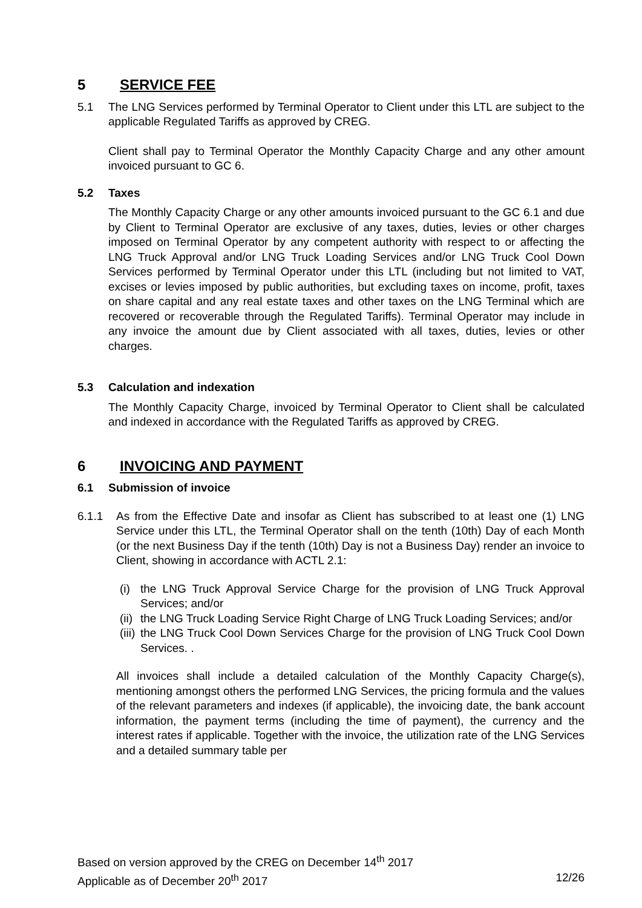5 SERVICE FEE
5.1 The LNG Services performed by Terminal Operator to Client under this LTL are subject to the applicable Regulated Tariffs as approved by CREG.
Client shall pay to Terminal Operator the Monthly Capacity Charge and any other amount invoiced pursuant to GC 6.
5.2 Taxes
The Monthly Capacity Charge or any other amounts invoiced pursuant to the GC 6.1 and due by Client to Terminal Operator are exclusive of any taxes, duties, levies or other charges imposed on Terminal Operator by any competent authority with respect to or affecting the LNG Truck Approval and/or LNG Truck Loading Services and/or LNG Truck Cool Down Services performed by Terminal Operator under this LTL (including but not limited to VAT, excises or levies imposed by public authorities, but excluding taxes on income, profit, taxes on share capital and any real estate taxes and other taxes on the LNG Terminal which are recovered or recoverable through the Regulated Tariffs). Terminal Operator may include in any invoice the amount due by Client associated with all taxes, duties, levies or other charges.
5.3 Calculation and indexation
The Monthly Capacity Charge, invoiced by Terminal Operator to Client shall be calculated and indexed in accordance with the Regulated Tariffs as approved by CREG.
6 INVOICING AND PAYMENT
6.1 Submission of invoice
6.1.1 As from the Effective Date and insofar as Client has subscribed to at least one (1) LNG Service under this LTL, the Terminal Operator shall on the tenth (10th) Day of each Month (or the next Business Day if the tenth (10th) Day is not a Business Day) render an invoice to Client, showing in accordance with ACTL 2.1:
(i)
the LNG Truck Approval Service Charge for the provision of LNG Truck Approval Services; and/or
(ii)
the LNG Truck Loading Service Right Charge of LNG Truck Loading Services; and/or
(iii)
the LNG Truck Cool Down Services Charge for the provision of LNG Truck Cool Down Services. .
All invoices shall include a detailed calculation of the Monthly Capacity Charge(s), mentioning amongst others the performed LNG Services, the pricing formula and the values of the relevant parameters and indexes (if applicable), the invoicing date, the bank account information, the payment terms (including the time of payment), the currency and the interest rates if applicable. Together with the invoice, the utilization rate of the LNG Services and a detailed summary table per
Based on version approved by the CREG on December 14<sup>th</sup> 2017
Applicable as of December 20<sup>th</sup> 2017 12/26